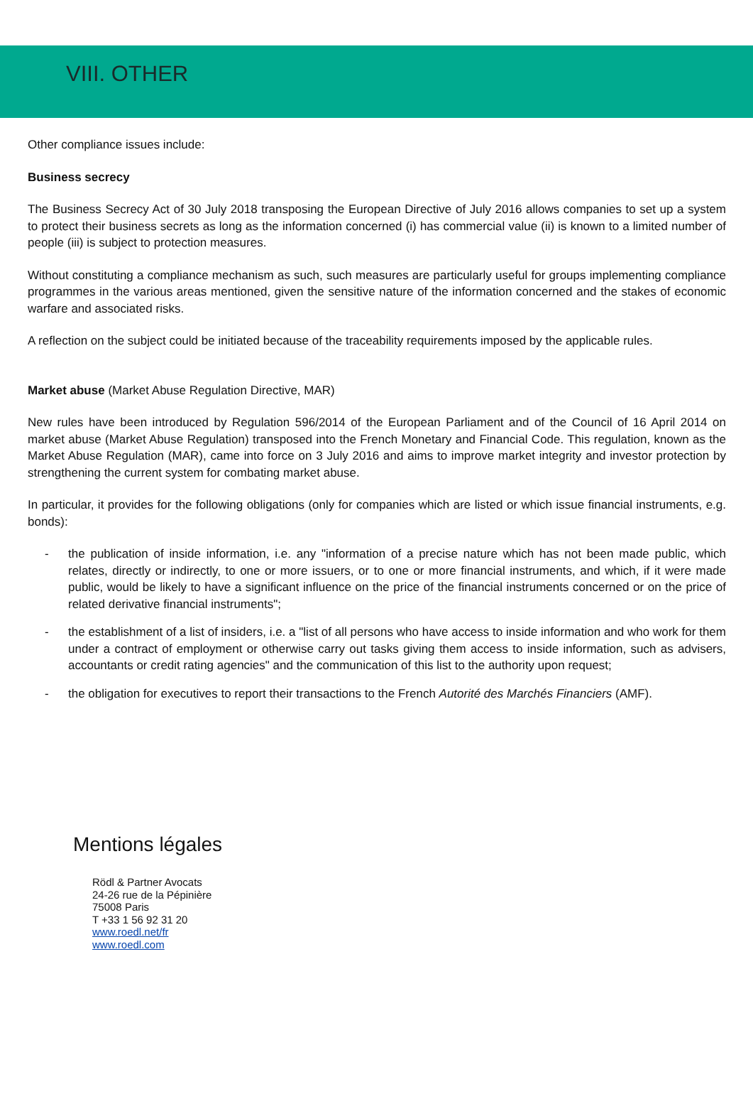VIII. OTHER
Other compliance issues include:
Business secrecy
The Business Secrecy Act of 30 July 2018 transposing the European Directive of July 2016 allows companies to set up a system to protect their business secrets as long as the information concerned (i) has commercial value (ii) is known to a limited number of people (iii) is subject to protection measures.
Without constituting a compliance mechanism as such, such measures are particularly useful for groups implementing compliance programmes in the various areas mentioned, given the sensitive nature of the information concerned and the stakes of economic warfare and associated risks.
A reflection on the subject could be initiated because of the traceability requirements imposed by the applicable rules.
Market abuse (Market Abuse Regulation Directive, MAR)
New rules have been introduced by Regulation 596/2014 of the European Parliament and of the Council of 16 April 2014 on market abuse (Market Abuse Regulation) transposed into the French Monetary and Financial Code. This regulation, known as the Market Abuse Regulation (MAR), came into force on 3 July 2016 and aims to improve market integrity and investor protection by strengthening the current system for combating market abuse.
In particular, it provides for the following obligations (only for companies which are listed or which issue financial instruments, e.g. bonds):
- the publication of inside information, i.e. any "information of a precise nature which has not been made public, which relates, directly or indirectly, to one or more issuers, or to one or more financial instruments, and which, if it were made public, would be likely to have a significant influence on the price of the financial instruments concerned or on the price of related derivative financial instruments";
- the establishment of a list of insiders, i.e. a "list of all persons who have access to inside information and who work for them under a contract of employment or otherwise carry out tasks giving them access to inside information, such as advisers, accountants or credit rating agencies" and the communication of this list to the authority upon request;
- the obligation for executives to report their transactions to the French Autorité des Marchés Financiers (AMF).
Mentions légales
Rödl & Partner Avocats
24-26 rue de la Pépinière
75008 Paris
T +33 1 56 92 31 20
www.roedl.net/fr
www.roedl.com